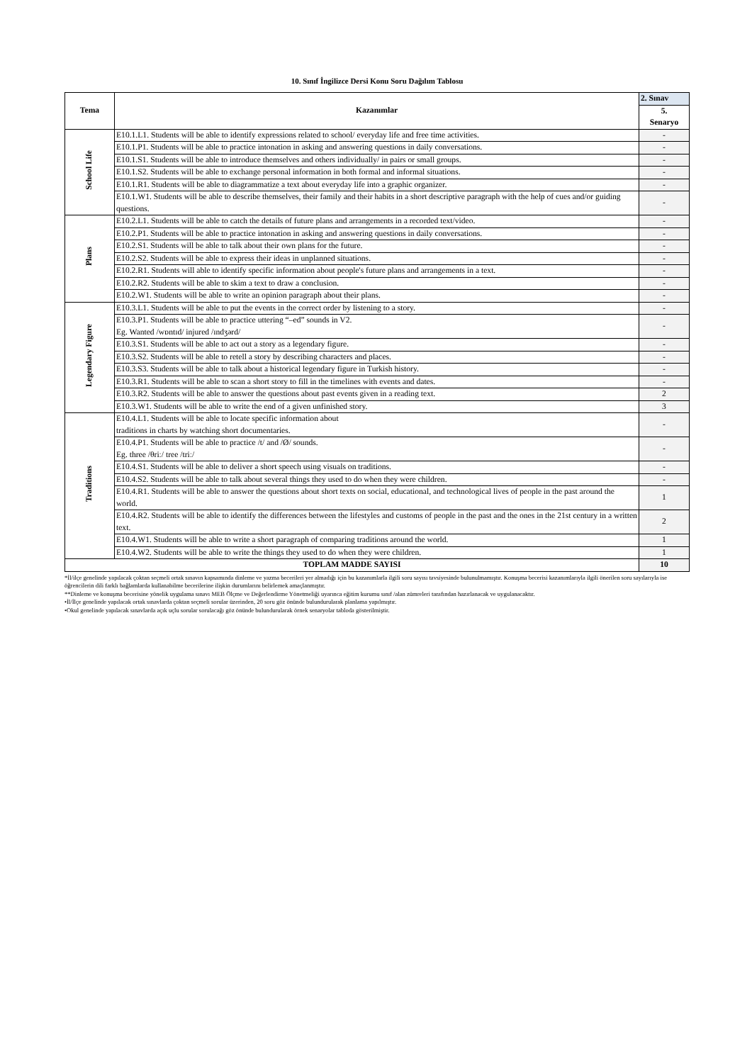10. Sınıf İngilizce Dersi Konu Soru Dağılım Tablosu
| Tema | Kazanımlar | 2. Sınav |
| --- | --- | --- |
| | | 5. Senaryo |
| School Life | E10.1.L1. Students will be able to identify expressions related to school/ everyday life and free time activities. | - |
| | E10.1.P1. Students will be able to practice intonation in asking and answering questions in daily conversations. | - |
| | E10.1.S1. Students will be able to introduce themselves and others individually/ in pairs or small groups. | - |
| | E10.1.S2. Students will be able to exchange personal information in both formal and informal situations. | - |
| | E10.1.R1. Students will be able to diagrammatize a text about everyday life into a graphic organizer. | - |
| | E10.1.W1. Students will be able to describe themselves, their family and their habits in a short descriptive paragraph with the help of cues and/or guiding questions. | - |
| Plans | E10.2.L1. Students will be able to catch the details of future plans and arrangements in a recorded text/video. | - |
| | E10.2.P1. Students will be able to practice intonation in asking and answering questions in daily conversations. | - |
| | E10.2.S1. Students will be able to talk about their own plans for the future. | - |
| | E10.2.S2. Students will be able to express their ideas in unplanned situations. | - |
| | E10.2.R1. Students will able to identify specific information about people's future plans and arrangements in a text. | - |
| | E10.2.R2. Students will be able to skim a text to draw a conclusion. | - |
| | E10.2.W1. Students will be able to write an opinion paragraph about their plans. | - |
| Legendary Figure | E10.3.L1. Students will be able to put the events in the correct order by listening to a story. | - |
| | E10.3.P1. Students will be able to practice uttering “–ed” sounds in V2. Eg. Wanted /wɒntɪd/ injured /ɪndʒərd/ | - |
| | E10.3.S1. Students will be able to act out a story as a legendary figure. | - |
| | E10.3.S2. Students will be able to retell a story by describing characters and places. | - |
| | E10.3.S3. Students will be able to talk about a historical legendary figure in Turkish history. | - |
| | E10.3.R1. Students will be able to scan a short story to fill in the timelines with events and dates. | - |
| | E10.3.R2. Students will be able to answer the questions about past events given in a reading text. | 2 |
| | E10.3.W1. Students will be able to write the end of a given unfinished story. | 3 |
| Traditions | E10.4.L1. Students will be able to locate specific information about traditions in charts by watching short documentaries. | - |
| | E10.4.P1. Students will be able to practice /t/ and /Ø/ sounds. Eg. three /θriː/ tree /triː/ | - |
| | E10.4.S1. Students will be able to deliver a short speech using visuals on traditions. | - |
| | E10.4.S2. Students will be able to talk about several things they used to do when they were children. | - |
| | E10.4.R1. Students will be able to answer the questions about short texts on social, educational, and technological lives of people in the past around the world. | 1 |
| | E10.4.R2. Students will be able to identify the differences between the lifestyles and customs of people in the past and the ones in the 21st century in a written text. | 2 |
| | E10.4.W1. Students will be able to write a short paragraph of comparing traditions around the world. | 1 |
| | E10.4.W2. Students will be able to write the things they used to do when they were children. | 1 |
| TOPLAM MADDE SAYISI | | 10 |
*İl/ilçe genelinde yapılacak çoktan seçmeli ortak sınavın kapsamında dinleme ve yazma becerileri yer almadığı için bu kazanımlarla ilgili soru sayısı tavsiyesinde bulunulmamıştır. Konuşma becerisi kazanımlarıyla ilgili önerilen soru sayılarıyla ise öğrencilerin dili farklı bağlamlarda kullanabilme becerilerine ilişkin durumlarını belirlemek amaçlanmıştır.
**Dinleme ve konuşma becerisine yönelik uygulama sınavı MEB Ölçme ve Değerlendirme Yönetmeliği uyarınca eğitim kurumu sınıf /alan zümreleri tarafından hazırlanacak ve uygulanacaktır.
•İl/İlçe genelinde yapılacak ortak sınavlarda çoktan seçmeli sorular üzerinden, 20 soru göz önünde bulundurularak planlama yapılmıştır.
•Okul genelinde yapılacak sınavlarda açık uçlu sorular sorulacağı göz önünde bulundurularak örnek senaryolar tabloda gösterilmiştir.